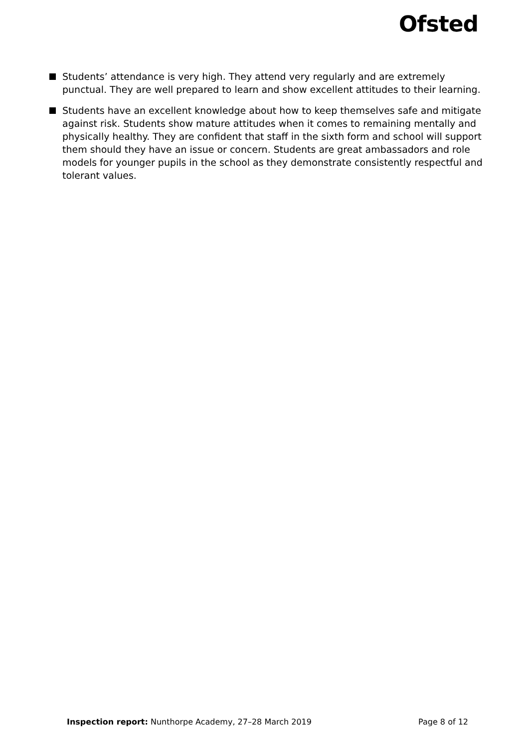Ofsted
Students’ attendance is very high. They attend very regularly and are extremely punctual. They are well prepared to learn and show excellent attitudes to their learning.
Students have an excellent knowledge about how to keep themselves safe and mitigate against risk. Students show mature attitudes when it comes to remaining mentally and physically healthy. They are confident that staff in the sixth form and school will support them should they have an issue or concern. Students are great ambassadors and role models for younger pupils in the school as they demonstrate consistently respectful and tolerant values.
Inspection report: Nunthorpe Academy, 27–28 March 2019 Page 8 of 12